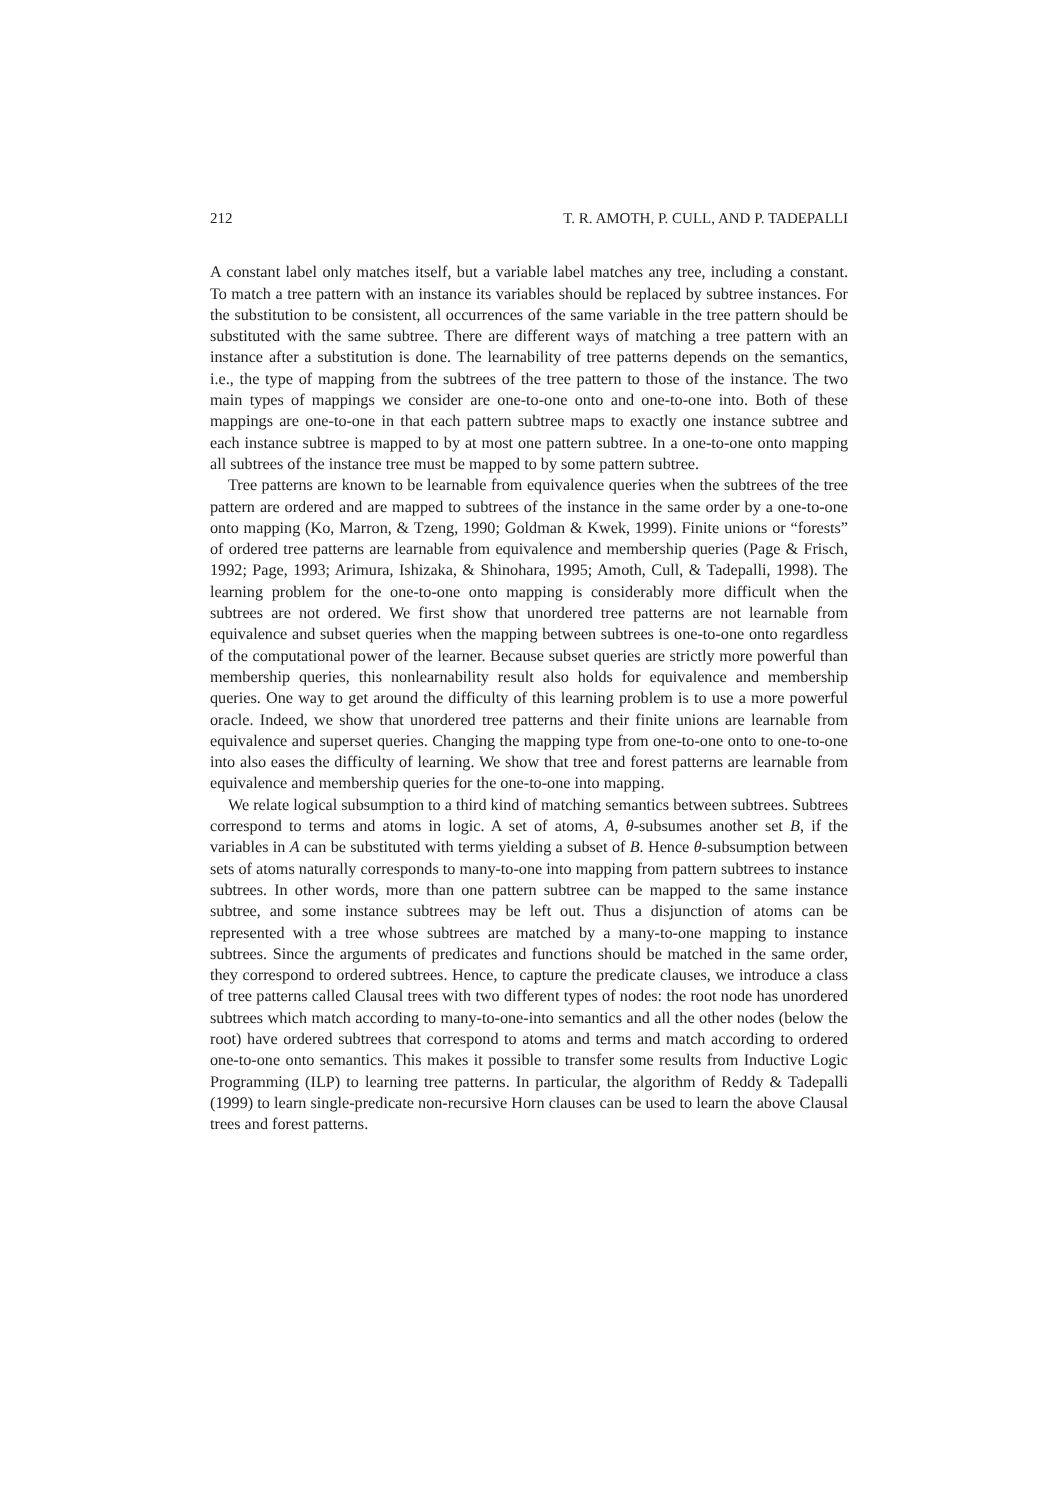212 T. R. AMOTH, P. CULL, AND P. TADEPALLI
A constant label only matches itself, but a variable label matches any tree, including a constant. To match a tree pattern with an instance its variables should be replaced by subtree instances. For the substitution to be consistent, all occurrences of the same variable in the tree pattern should be substituted with the same subtree. There are different ways of matching a tree pattern with an instance after a substitution is done. The learnability of tree patterns depends on the semantics, i.e., the type of mapping from the subtrees of the tree pattern to those of the instance. The two main types of mappings we consider are one-to-one onto and one-to-one into. Both of these mappings are one-to-one in that each pattern subtree maps to exactly one instance subtree and each instance subtree is mapped to by at most one pattern subtree. In a one-to-one onto mapping all subtrees of the instance tree must be mapped to by some pattern subtree.
Tree patterns are known to be learnable from equivalence queries when the subtrees of the tree pattern are ordered and are mapped to subtrees of the instance in the same order by a one-to-one onto mapping (Ko, Marron, & Tzeng, 1990; Goldman & Kwek, 1999). Finite unions or “forests” of ordered tree patterns are learnable from equivalence and membership queries (Page & Frisch, 1992; Page, 1993; Arimura, Ishizaka, & Shinohara, 1995; Amoth, Cull, & Tadepalli, 1998). The learning problem for the one-to-one onto mapping is considerably more difficult when the subtrees are not ordered. We first show that unordered tree patterns are not learnable from equivalence and subset queries when the mapping between subtrees is one-to-one onto regardless of the computational power of the learner. Because subset queries are strictly more powerful than membership queries, this nonlearnability result also holds for equivalence and membership queries. One way to get around the difficulty of this learning problem is to use a more powerful oracle. Indeed, we show that unordered tree patterns and their finite unions are learnable from equivalence and superset queries. Changing the mapping type from one-to-one onto to one-to-one into also eases the difficulty of learning. We show that tree and forest patterns are learnable from equivalence and membership queries for the one-to-one into mapping.
We relate logical subsumption to a third kind of matching semantics between subtrees. Subtrees correspond to terms and atoms in logic. A set of atoms, A, θ-subsumes another set B, if the variables in A can be substituted with terms yielding a subset of B. Hence θ-subsumption between sets of atoms naturally corresponds to many-to-one into mapping from pattern subtrees to instance subtrees. In other words, more than one pattern subtree can be mapped to the same instance subtree, and some instance subtrees may be left out. Thus a disjunction of atoms can be represented with a tree whose subtrees are matched by a many-to-one mapping to instance subtrees. Since the arguments of predicates and functions should be matched in the same order, they correspond to ordered subtrees. Hence, to capture the predicate clauses, we introduce a class of tree patterns called Clausal trees with two different types of nodes: the root node has unordered subtrees which match according to many-to-one-into semantics and all the other nodes (below the root) have ordered subtrees that correspond to atoms and terms and match according to ordered one-to-one onto semantics. This makes it possible to transfer some results from Inductive Logic Programming (ILP) to learning tree patterns. In particular, the algorithm of Reddy & Tadepalli (1999) to learn single-predicate non-recursive Horn clauses can be used to learn the above Clausal trees and forest patterns.